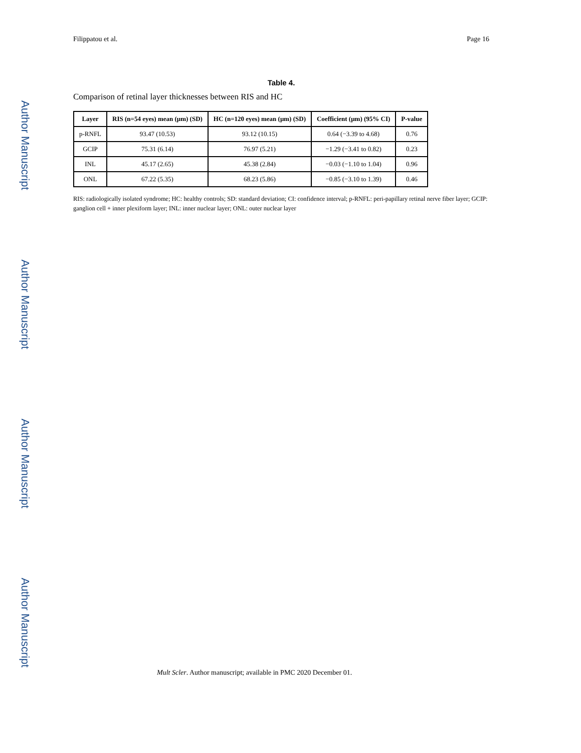Filippatou et al. Page 16
Table 4.
Comparison of retinal layer thicknesses between RIS and HC
| Layer | RIS (n=54 eyes) mean (μm) (SD) | HC (n=120 eyes) mean (μm) (SD) | Coefficient (μm) (95% CI) | P-value |
| --- | --- | --- | --- | --- |
| p-RNFL | 93.47 (10.53) | 93.12 (10.15) | 0.64 (−3.39 to 4.68) | 0.76 |
| GCIP | 75.31 (6.14) | 76.97 (5.21) | −1.29 (−3.41 to 0.82) | 0.23 |
| INL | 45.17 (2.65) | 45.38 (2.84) | −0.03 (−1.10 to 1.04) | 0.96 |
| ONL | 67.22 (5.35) | 68.23 (5.86) | −0.85 (−3.10 to 1.39) | 0.46 |
RIS: radiologically isolated syndrome; HC: healthy controls; SD: standard deviation; CI: confidence interval; p-RNFL: peri-papillary retinal nerve fiber layer; GCIP: ganglion cell + inner plexiform layer; INL: inner nuclear layer; ONL: outer nuclear layer
Mult Scler. Author manuscript; available in PMC 2020 December 01.
Author Manuscript
Author Manuscript
Author Manuscript
Author Manuscript